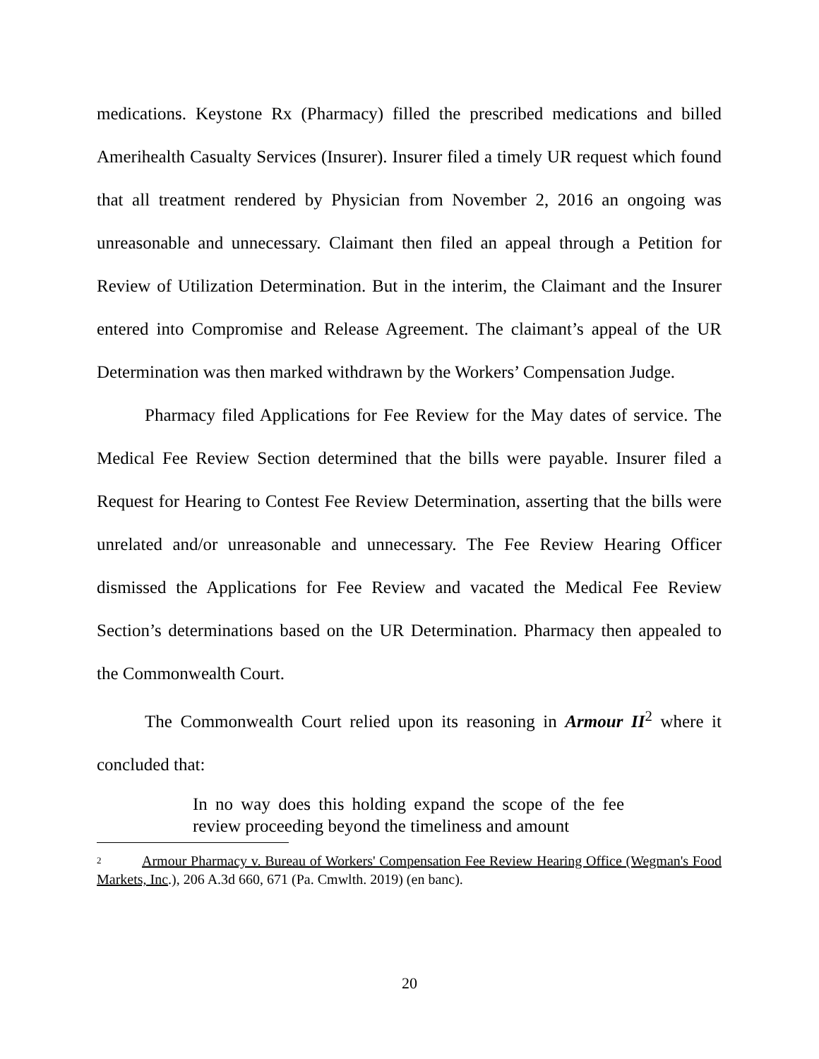medications. Keystone Rx (Pharmacy) filled the prescribed medications and billed Amerihealth Casualty Services (Insurer). Insurer filed a timely UR request which found that all treatment rendered by Physician from November 2, 2016 an ongoing was unreasonable and unnecessary. Claimant then filed an appeal through a Petition for Review of Utilization Determination. But in the interim, the Claimant and the Insurer entered into Compromise and Release Agreement. The claimant’s appeal of the UR Determination was then marked withdrawn by the Workers’ Compensation Judge.
Pharmacy filed Applications for Fee Review for the May dates of service. The Medical Fee Review Section determined that the bills were payable. Insurer filed a Request for Hearing to Contest Fee Review Determination, asserting that the bills were unrelated and/or unreasonable and unnecessary. The Fee Review Hearing Officer dismissed the Applications for Fee Review and vacated the Medical Fee Review Section’s determinations based on the UR Determination. Pharmacy then appealed to the Commonwealth Court.
The Commonwealth Court relied upon its reasoning in Armour II<sup>2</sup> where it concluded that:
In no way does this holding expand the scope of the fee review proceeding beyond the timeliness and amount
<sup>2</sup> Armour Pharmacy v. Bureau of Workers' Compensation Fee Review Hearing Office (Wegman's Food Markets, Inc.), 206 A.3d 660, 671 (Pa. Cmwlth. 2019) (en banc).
20